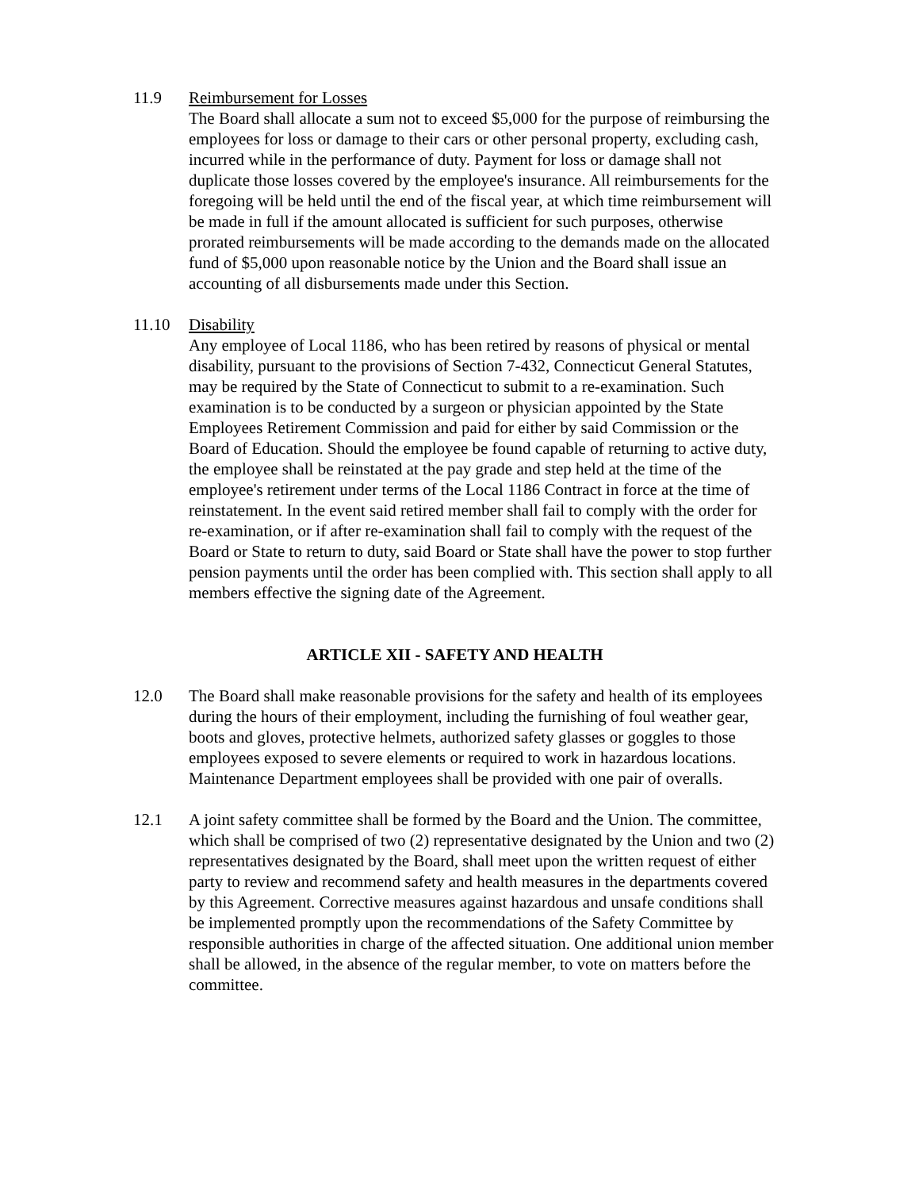11.9 Reimbursement for Losses
The Board shall allocate a sum not to exceed $5,000 for the purpose of reimbursing the employees for loss or damage to their cars or other personal property, excluding cash, incurred while in the performance of duty. Payment for loss or damage shall not duplicate those losses covered by the employee's insurance. All reimbursements for the foregoing will be held until the end of the fiscal year, at which time reimbursement will be made in full if the amount allocated is sufficient for such purposes, otherwise prorated reimbursements will be made according to the demands made on the allocated fund of $5,000 upon reasonable notice by the Union and the Board shall issue an accounting of all disbursements made under this Section.
11.10 Disability
Any employee of Local 1186, who has been retired by reasons of physical or mental disability, pursuant to the provisions of Section 7-432, Connecticut General Statutes, may be required by the State of Connecticut to submit to a re-examination. Such examination is to be conducted by a surgeon or physician appointed by the State Employees Retirement Commission and paid for either by said Commission or the Board of Education. Should the employee be found capable of returning to active duty, the employee shall be reinstated at the pay grade and step held at the time of the employee's retirement under terms of the Local 1186 Contract in force at the time of reinstatement. In the event said retired member shall fail to comply with the order for re-examination, or if after re-examination shall fail to comply with the request of the Board or State to return to duty, said Board or State shall have the power to stop further pension payments until the order has been complied with. This section shall apply to all members effective the signing date of the Agreement.
ARTICLE XII - SAFETY AND HEALTH
12.0 The Board shall make reasonable provisions for the safety and health of its employees during the hours of their employment, including the furnishing of foul weather gear, boots and gloves, protective helmets, authorized safety glasses or goggles to those employees exposed to severe elements or required to work in hazardous locations. Maintenance Department employees shall be provided with one pair of overalls.
12.1 A joint safety committee shall be formed by the Board and the Union. The committee, which shall be comprised of two (2) representative designated by the Union and two (2) representatives designated by the Board, shall meet upon the written request of either party to review and recommend safety and health measures in the departments covered by this Agreement. Corrective measures against hazardous and unsafe conditions shall be implemented promptly upon the recommendations of the Safety Committee by responsible authorities in charge of the affected situation. One additional union member shall be allowed, in the absence of the regular member, to vote on matters before the committee.